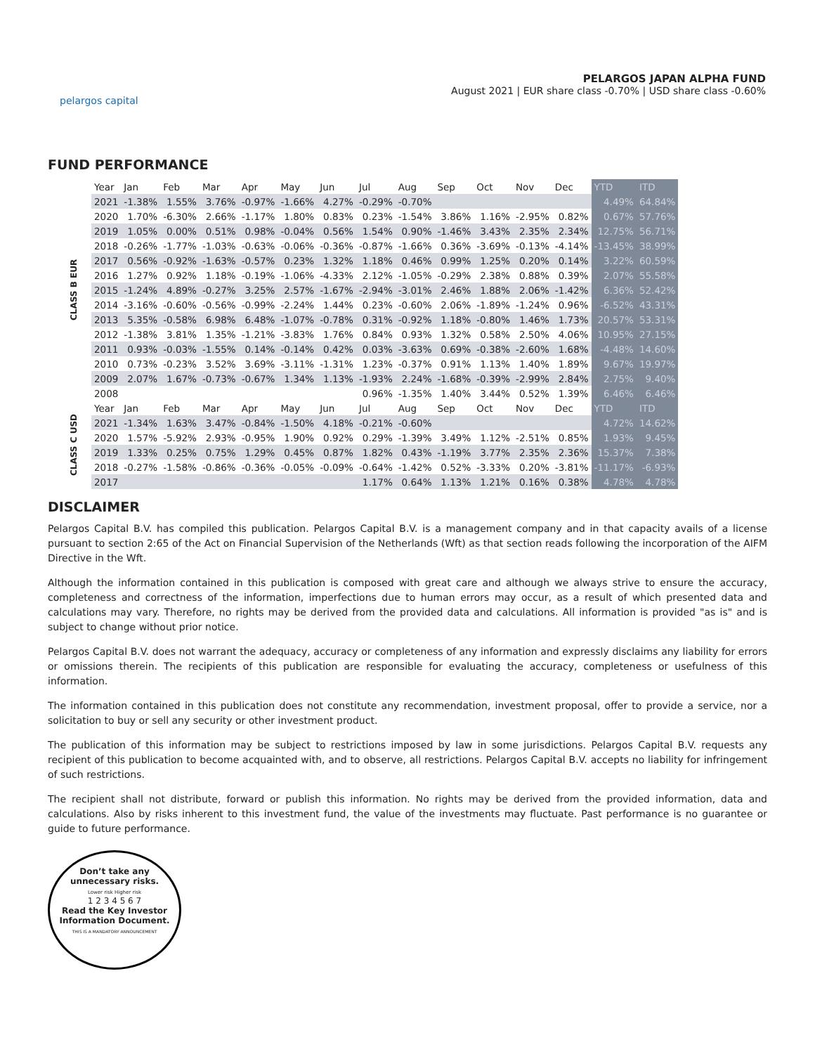pelargos capital
PELARGOS JAPAN ALPHA FUND
August 2021 | EUR share class -0.70% | USD share class -0.60%
FUND PERFORMANCE
| CLASS B EUR | Year | Jan | Feb | Mar | Apr | May | Jun | Jul | Aug | Sep | Oct | Nov | Dec | YTD | ITD |
| | 2021 | -1.38% | 1.55% | 3.76% | -0.97% | -1.66% | 4.27% | -0.29% | -0.70% | | | | | 4.49% | 64.84% |
| | 2020 | 1.70% | -6.30% | 2.66% | -1.17% | 1.80% | 0.83% | 0.23% | -1.54% | 3.86% | 1.16% | -2.95% | 0.82% | 0.67% | 57.76% |
| | 2019 | 1.05% | 0.00% | 0.51% | 0.98% | -0.04% | 0.56% | 1.54% | 0.90% | -1.46% | 3.43% | 2.35% | 2.34% | 12.75% | 56.71% |
| | 2018 | -0.26% | -1.77% | -1.03% | -0.63% | -0.06% | -0.36% | -0.87% | -1.66% | 0.36% | -3.69% | -0.13% | -4.14% | -13.45% | 38.99% |
| | 2017 | 0.56% | -0.92% | -1.63% | -0.57% | 0.23% | 1.32% | 1.18% | 0.46% | 0.99% | 1.25% | 0.20% | 0.14% | 3.22% | 60.59% |
| | 2016 | 1.27% | 0.92% | 1.18% | -0.19% | -1.06% | -4.33% | 2.12% | -1.05% | -0.29% | 2.38% | 0.88% | 0.39% | 2.07% | 55.58% |
| | 2015 | -1.24% | 4.89% | -0.27% | 3.25% | 2.57% | -1.67% | -2.94% | -3.01% | 2.46% | 1.88% | 2.06% | -1.42% | 6.36% | 52.42% |
| | 2014 | -3.16% | -0.60% | -0.56% | -0.99% | -2.24% | 1.44% | 0.23% | -0.60% | 2.06% | -1.89% | -1.24% | 0.96% | -6.52% | 43.31% |
| | 2013 | 5.35% | -0.58% | 6.98% | 6.48% | -1.07% | -0.78% | 0.31% | -0.92% | 1.18% | -0.80% | 1.46% | 1.73% | 20.57% | 53.31% |
| | 2012 | -1.38% | 3.81% | 1.35% | -1.21% | -3.83% | 1.76% | 0.84% | 0.93% | 1.32% | 0.58% | 2.50% | 4.06% | 10.95% | 27.15% |
| | 2011 | 0.93% | -0.03% | -1.55% | 0.14% | -0.14% | 0.42% | 0.03% | -3.63% | 0.69% | -0.38% | -2.60% | 1.68% | -4.48% | 14.60% |
| | 2010 | 0.73% | -0.23% | 3.52% | 3.69% | -3.11% | -1.31% | 1.23% | -0.37% | 0.91% | 1.13% | 1.40% | 1.89% | 9.67% | 19.97% |
| | 2009 | 2.07% | 1.67% | -0.73% | -0.67% | 1.34% | 1.13% | -1.93% | 2.24% | -1.68% | -0.39% | -2.99% | 2.84% | 2.75% | 9.40% |
| | 2008 | | | | | | | 0.96% | -1.35% | 1.40% | 3.44% | 0.52% | 1.39% | 6.46% | 6.46% |
| CLASS C USD | Year | Jan | Feb | Mar | Apr | May | Jun | Jul | Aug | Sep | Oct | Nov | Dec | YTD | ITD |
| | 2021 | -1.34% | 1.63% | 3.47% | -0.84% | -1.50% | 4.18% | -0.21% | -0.60% | | | | | 4.72% | 14.62% |
| | 2020 | 1.57% | -5.92% | 2.93% | -0.95% | 1.90% | 0.92% | 0.29% | -1.39% | 3.49% | 1.12% | -2.51% | 0.85% | 1.93% | 9.45% |
| | 2019 | 1.33% | 0.25% | 0.75% | 1.29% | 0.45% | 0.87% | 1.82% | 0.43% | -1.19% | 3.77% | 2.35% | 2.36% | 15.37% | 7.38% |
| | 2018 | -0.27% | -1.58% | -0.86% | -0.36% | -0.05% | -0.09% | -0.64% | -1.42% | 0.52% | -3.33% | 0.20% | -3.81% | -11.17% | -6.93% |
| | 2017 | | | | | | | 1.17% | 0.64% | 1.13% | 1.21% | 0.16% | 0.38% | 4.78% | 4.78% |
DISCLAIMER
Pelargos Capital B.V. has compiled this publication. Pelargos Capital B.V. is a management company and in that capacity avails of a license pursuant to section 2:65 of the Act on Financial Supervision of the Netherlands (Wft) as that section reads following the incorporation of the AIFM Directive in the Wft.
Although the information contained in this publication is composed with great care and although we always strive to ensure the accuracy, completeness and correctness of the information, imperfections due to human errors may occur, as a result of which presented data and calculations may vary. Therefore, no rights may be derived from the provided data and calculations. All information is provided "as is" and is subject to change without prior notice.
Pelargos Capital B.V. does not warrant the adequacy, accuracy or completeness of any information and expressly disclaims any liability for errors or omissions therein. The recipients of this publication are responsible for evaluating the accuracy, completeness or usefulness of this information.
The information contained in this publication does not constitute any recommendation, investment proposal, offer to provide a service, nor a solicitation to buy or sell any security or other investment product.
The publication of this information may be subject to restrictions imposed by law in some jurisdictions. Pelargos Capital B.V. requests any recipient of this publication to become acquainted with, and to observe, all restrictions. Pelargos Capital B.V. accepts no liability for infringement of such restrictions.
The recipient shall not distribute, forward or publish this information. No rights may be derived from the provided information, data and calculations. Also by risks inherent to this investment fund, the value of the investments may fluctuate. Past performance is no guarantee or guide to future performance.
Don’t take any unnecessary risks.
Lower risk Higher risk
1 2 3 4 5 6 7
Read the Key Investor Information Document.
THIS IS A MANDATORY ANNOUNCEMENT